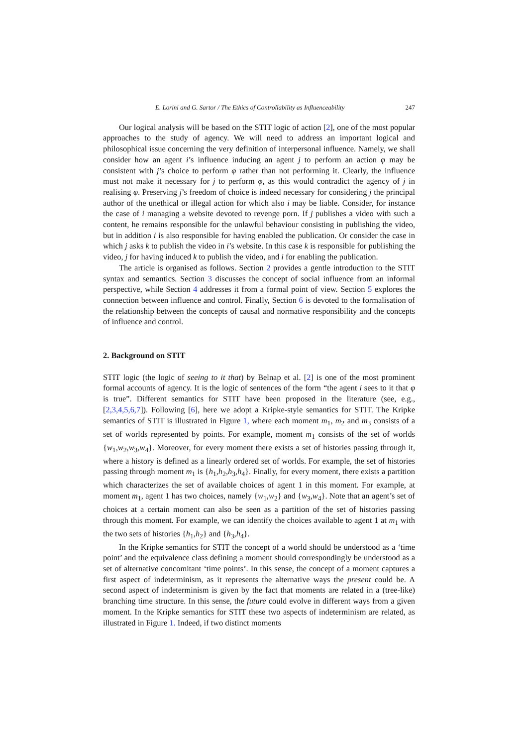E. Lorini and G. Sartor / The Ethics of Controllability as Influenceability 247
Our logical analysis will be based on the STIT logic of action [2], one of the most popular approaches to the study of agency. We will need to address an important logical and philosophical issue concerning the very definition of interpersonal influence. Namely, we shall consider how an agent i’s influence inducing an agent j to perform an action φ may be consistent with j’s choice to perform φ rather than not performing it. Clearly, the influence must not make it necessary for j to perform φ, as this would contradict the agency of j in realising φ. Preserving j’s freedom of choice is indeed necessary for considering j the principal author of the unethical or illegal action for which also i may be liable. Consider, for instance the case of i managing a website devoted to revenge porn. If j publishes a video with such a content, he remains responsible for the unlawful behaviour consisting in publishing the video, but in addition i is also responsible for having enabled the publication. Or consider the case in which j asks k to publish the video in i’s website. In this case k is responsible for publishing the video, j for having induced k to publish the video, and i for enabling the publication.
The article is organised as follows. Section 2 provides a gentle introduction to the STIT syntax and semantics. Section 3 discusses the concept of social influence from an informal perspective, while Section 4 addresses it from a formal point of view. Section 5 explores the connection between influence and control. Finally, Section 6 is devoted to the formalisation of the relationship between the concepts of causal and normative responsibility and the concepts of influence and control.
2. Background on STIT
STIT logic (the logic of seeing to it that) by Belnap et al. [2] is one of the most prominent formal accounts of agency. It is the logic of sentences of the form “the agent i sees to it that φ is true”. Different semantics for STIT have been proposed in the literature (see, e.g., [2,3,4,5,6,7]). Following [6], here we adopt a Kripke-style semantics for STIT. The Kripke semantics of STIT is illustrated in Figure 1, where each moment m<sub>1</sub>, m<sub>2</sub> and m<sub>3</sub> consists of a set of worlds represented by points. For example, moment m<sub>1</sub> consists of the set of worlds {w<sub>1</sub>,w<sub>2</sub>,w<sub>3</sub>,w<sub>4</sub>}. Moreover, for every moment there exists a set of histories passing through it, where a history is defined as a linearly ordered set of worlds. For example, the set of histories passing through moment m<sub>1</sub> is {h<sub>1</sub>,h<sub>2</sub>,h<sub>3</sub>,h<sub>4</sub>}. Finally, for every moment, there exists a partition which characterizes the set of available choices of agent 1 in this moment. For example, at moment m<sub>1</sub>, agent 1 has two choices, namely {w<sub>1</sub>,w<sub>2</sub>} and {w<sub>3</sub>,w<sub>4</sub>}. Note that an agent’s set of choices at a certain moment can also be seen as a partition of the set of histories passing through this moment. For example, we can identify the choices available to agent 1 at m<sub>1</sub> with the two sets of histories {h<sub>1</sub>,h<sub>2</sub>} and {h<sub>3</sub>,h<sub>4</sub>}.
In the Kripke semantics for STIT the concept of a world should be understood as a ‘time point’ and the equivalence class defining a moment should correspondingly be understood as a set of alternative concomitant ‘time points’. In this sense, the concept of a moment captures a first aspect of indeterminism, as it represents the alternative ways the present could be. A second aspect of indeterminism is given by the fact that moments are related in a (tree-like) branching time structure. In this sense, the future could evolve in different ways from a given moment. In the Kripke semantics for STIT these two aspects of indeterminism are related, as illustrated in Figure 1. Indeed, if two distinct moments